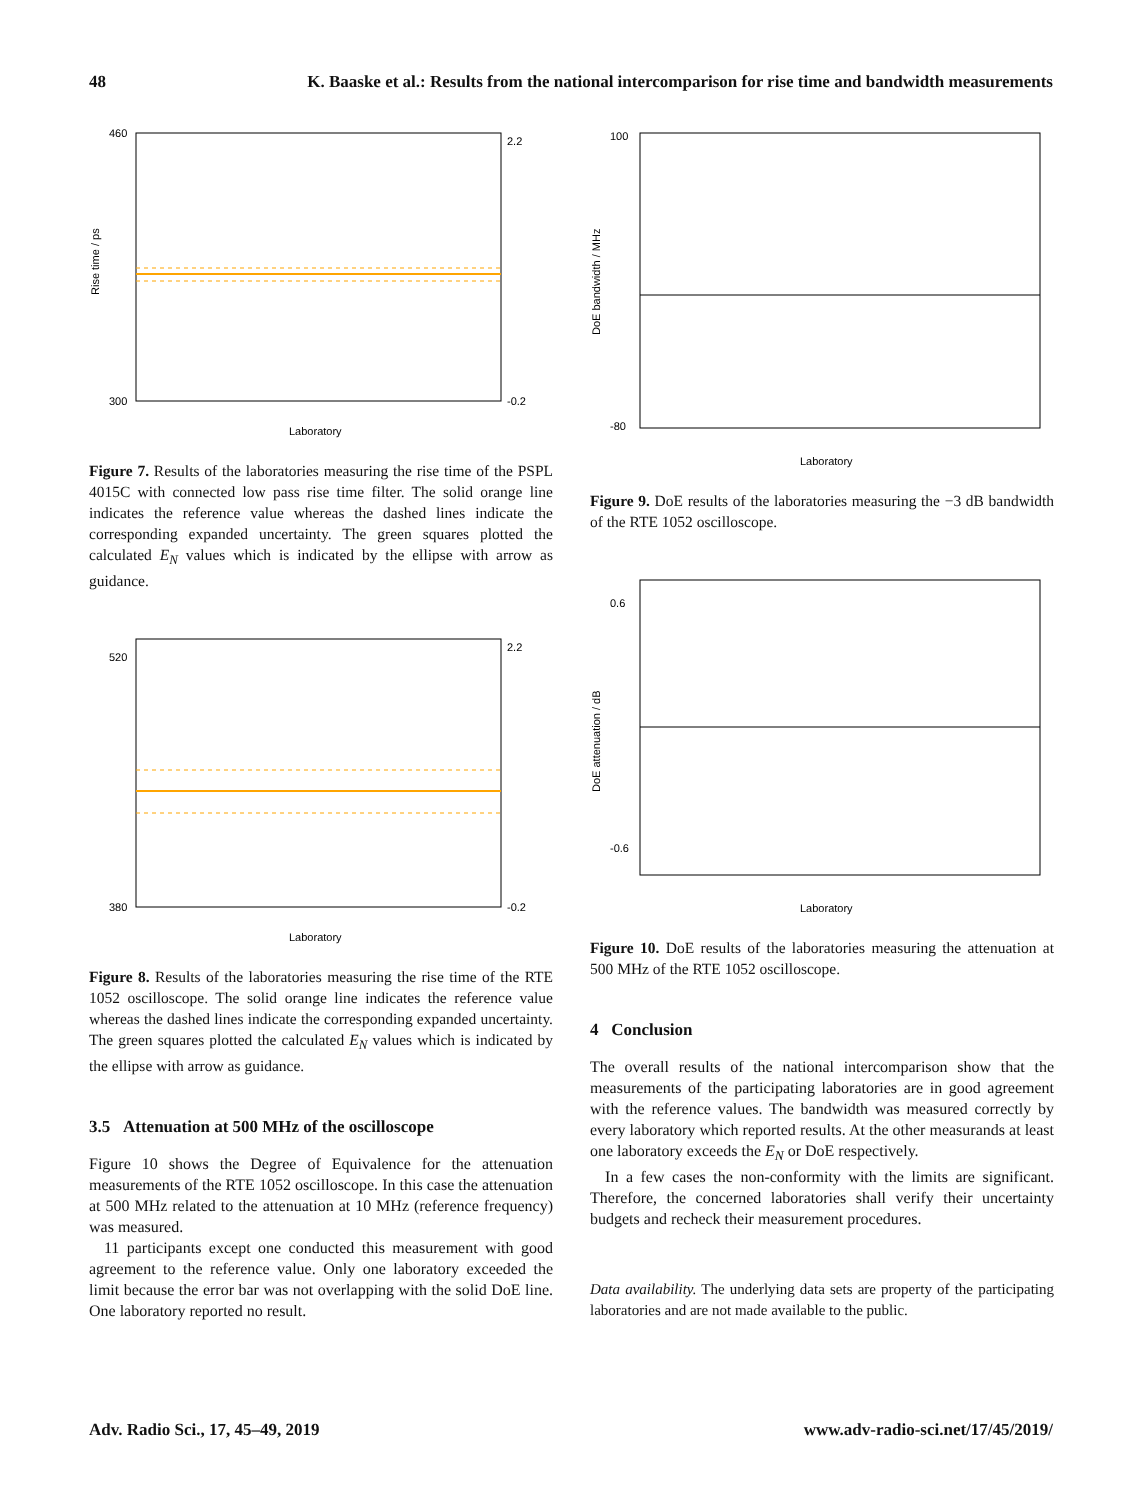48 K. Baaske et al.: Results from the national intercomparison for rise time and bandwidth measurements
460
300
2.2
-0.2
Laboratory
Rise time / ps
Figure 7. Results of the laboratories measuring the rise time of the PSPL 4015C with connected low pass rise time filter. The solid orange line indicates the reference value whereas the dashed lines indicate the corresponding expanded uncertainty. The green squares plotted the calculated E<sub>N</sub> values which is indicated by the ellipse with arrow as guidance.
520
380
2.2
-0.2
Laboratory
Figure 8. Results of the laboratories measuring the rise time of the RTE 1052 oscilloscope. The solid orange line indicates the reference value whereas the dashed lines indicate the corresponding expanded uncertainty. The green squares plotted the calculated E<sub>N</sub> values which is indicated by the ellipse with arrow as guidance.
3.5 Attenuation at 500 MHz of the oscilloscope
Figure 10 shows the Degree of Equivalence for the attenuation measurements of the RTE 1052 oscilloscope. In this case the attenuation at 500 MHz related to the attenuation at 10 MHz (reference frequency) was measured.
11 participants except one conducted this measurement with good agreement to the reference value. Only one laboratory exceeded the limit because the error bar was not overlapping with the solid DoE line. One laboratory reported no result.
100
-80
Laboratory
DoE bandwidth / MHz
Figure 9. DoE results of the laboratories measuring the −3 dB bandwidth of the RTE 1052 oscilloscope.
0.6
-0.6
Laboratory
DoE attenuation / dB
Figure 10. DoE results of the laboratories measuring the attenuation at 500 MHz of the RTE 1052 oscilloscope.
4 Conclusion
The overall results of the national intercomparison show that the measurements of the participating laboratories are in good agreement with the reference values. The bandwidth was measured correctly by every laboratory which reported results. At the other measurands at least one laboratory exceeds the E<sub>N</sub> or DoE respectively.
In a few cases the non-conformity with the limits are significant. Therefore, the concerned laboratories shall verify their uncertainty budgets and recheck their measurement procedures.
Data availability. The underlying data sets are property of the participating laboratories and are not made available to the public.
Adv. Radio Sci., 17, 45–49, 2019 www.adv-radio-sci.net/17/45/2019/